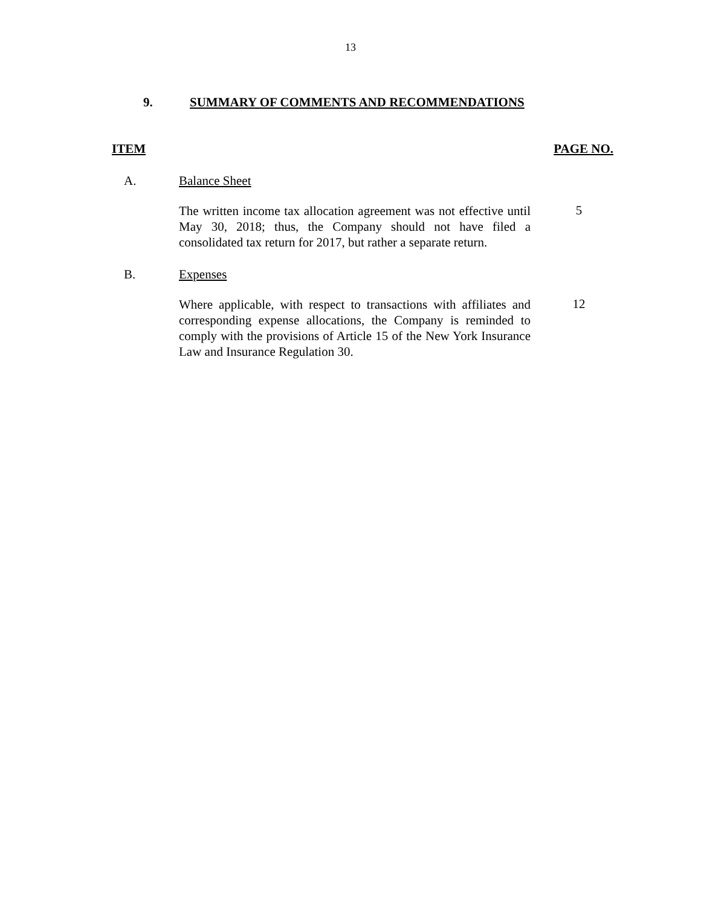13
9. SUMMARY OF COMMENTS AND RECOMMENDATIONS
ITEM PAGE NO.
A. Balance Sheet
The written income tax allocation agreement was not effective until May 30, 2018; thus, the Company should not have filed a consolidated tax return for 2017, but rather a separate return.
5
B. Expenses
Where applicable, with respect to transactions with affiliates and corresponding expense allocations, the Company is reminded to comply with the provisions of Article 15 of the New York Insurance Law and Insurance Regulation 30.
12